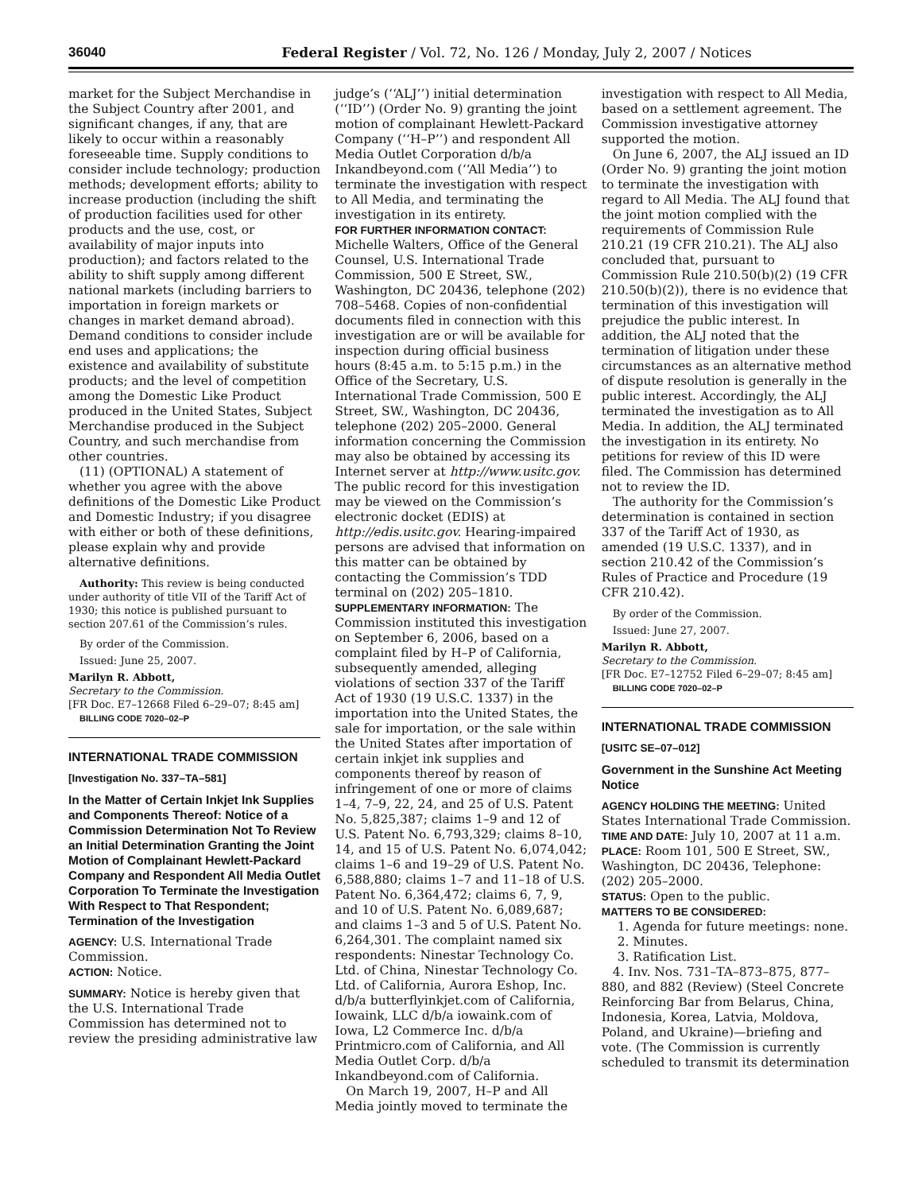36040 Federal Register / Vol. 72, No. 126 / Monday, July 2, 2007 / Notices
market for the Subject Merchandise in the Subject Country after 2001, and significant changes, if any, that are likely to occur within a reasonably foreseeable time. Supply conditions to consider include technology; production methods; development efforts; ability to increase production (including the shift of production facilities used for other products and the use, cost, or availability of major inputs into production); and factors related to the ability to shift supply among different national markets (including barriers to importation in foreign markets or changes in market demand abroad). Demand conditions to consider include end uses and applications; the existence and availability of substitute products; and the level of competition among the Domestic Like Product produced in the United States, Subject Merchandise produced in the Subject Country, and such merchandise from other countries.
(11) (OPTIONAL) A statement of whether you agree with the above definitions of the Domestic Like Product and Domestic Industry; if you disagree with either or both of these definitions, please explain why and provide alternative definitions.
Authority: This review is being conducted under authority of title VII of the Tariff Act of 1930; this notice is published pursuant to section 207.61 of the Commission’s rules.
By order of the Commission.
Issued: June 25, 2007.
Marilyn R. Abbott,
Secretary to the Commission.
[FR Doc. E7–12668 Filed 6–29–07; 8:45 am]
BILLING CODE 7020–02–P
INTERNATIONAL TRADE COMMISSION
[Investigation No. 337–TA–581]
In the Matter of Certain Inkjet Ink Supplies and Components Thereof: Notice of a Commission Determination Not To Review an Initial Determination Granting the Joint Motion of Complainant Hewlett-Packard Company and Respondent All Media Outlet Corporation To Terminate the Investigation With Respect to That Respondent; Termination of the Investigation
AGENCY: U.S. International Trade Commission.
ACTION: Notice.
SUMMARY: Notice is hereby given that the U.S. International Trade Commission has determined not to review the presiding administrative law
judge’s (‘‘ALJ’’) initial determination (‘‘ID’’) (Order No. 9) granting the joint motion of complainant Hewlett-Packard Company (‘‘H–P’’) and respondent All Media Outlet Corporation d/b/a Inkandbeyond.com (‘‘All Media’’) to terminate the investigation with respect to All Media, and terminating the investigation in its entirety.
FOR FURTHER INFORMATION CONTACT: Michelle Walters, Office of the General Counsel, U.S. International Trade Commission, 500 E Street, SW., Washington, DC 20436, telephone (202) 708–5468. Copies of non-confidential documents filed in connection with this investigation are or will be available for inspection during official business hours (8:45 a.m. to 5:15 p.m.) in the Office of the Secretary, U.S. International Trade Commission, 500 E Street, SW., Washington, DC 20436, telephone (202) 205–2000. General information concerning the Commission may also be obtained by accessing its Internet server at http://www.usitc.gov. The public record for this investigation may be viewed on the Commission’s electronic docket (EDIS) at http://edis.usitc.gov. Hearing-impaired persons are advised that information on this matter can be obtained by contacting the Commission’s TDD terminal on (202) 205–1810.
SUPPLEMENTARY INFORMATION: The Commission instituted this investigation on September 6, 2006, based on a complaint filed by H–P of California, subsequently amended, alleging violations of section 337 of the Tariff Act of 1930 (19 U.S.C. 1337) in the importation into the United States, the sale for importation, or the sale within the United States after importation of certain inkjet ink supplies and components thereof by reason of infringement of one or more of claims 1–4, 7–9, 22, 24, and 25 of U.S. Patent No. 5,825,387; claims 1–9 and 12 of U.S. Patent No. 6,793,329; claims 8–10, 14, and 15 of U.S. Patent No. 6,074,042; claims 1–6 and 19–29 of U.S. Patent No. 6,588,880; claims 1–7 and 11–18 of U.S. Patent No. 6,364,472; claims 6, 7, 9, and 10 of U.S. Patent No. 6,089,687; and claims 1–3 and 5 of U.S. Patent No. 6,264,301. The complaint named six respondents: Ninestar Technology Co. Ltd. of China, Ninestar Technology Co. Ltd. of California, Aurora Eshop, Inc. d/b/a butterflyinkjet.com of California, Iowaink, LLC d/b/a iowaink.com of Iowa, L2 Commerce Inc. d/b/a Printmicro.com of California, and All Media Outlet Corp. d/b/a Inkandbeyond.com of California.
On March 19, 2007, H–P and All Media jointly moved to terminate the
investigation with respect to All Media, based on a settlement agreement. The Commission investigative attorney supported the motion.
On June 6, 2007, the ALJ issued an ID (Order No. 9) granting the joint motion to terminate the investigation with regard to All Media. The ALJ found that the joint motion complied with the requirements of Commission Rule 210.21 (19 CFR 210.21). The ALJ also concluded that, pursuant to Commission Rule 210.50(b)(2) (19 CFR 210.50(b)(2)), there is no evidence that termination of this investigation will prejudice the public interest. In addition, the ALJ noted that the termination of litigation under these circumstances as an alternative method of dispute resolution is generally in the public interest. Accordingly, the ALJ terminated the investigation as to All Media. In addition, the ALJ terminated the investigation in its entirety. No petitions for review of this ID were filed. The Commission has determined not to review the ID.
The authority for the Commission’s determination is contained in section 337 of the Tariff Act of 1930, as amended (19 U.S.C. 1337), and in section 210.42 of the Commission’s Rules of Practice and Procedure (19 CFR 210.42).
By order of the Commission.
Issued: June 27, 2007.
Marilyn R. Abbott,
Secretary to the Commission.
[FR Doc. E7–12752 Filed 6–29–07; 8:45 am]
BILLING CODE 7020–02–P
INTERNATIONAL TRADE COMMISSION
[USITC SE–07–012]
Government in the Sunshine Act Meeting Notice
AGENCY HOLDING THE MEETING: United States International Trade Commission.
TIME AND DATE: July 10, 2007 at 11 a.m.
PLACE: Room 101, 500 E Street, SW., Washington, DC 20436, Telephone: (202) 205–2000.
STATUS: Open to the public.
MATTERS TO BE CONSIDERED:
1. Agenda for future meetings: none.
2. Minutes.
3. Ratification List.
4. Inv. Nos. 731–TA–873–875, 877–880, and 882 (Review) (Steel Concrete Reinforcing Bar from Belarus, China, Indonesia, Korea, Latvia, Moldova, Poland, and Ukraine)—briefing and vote. (The Commission is currently scheduled to transmit its determination